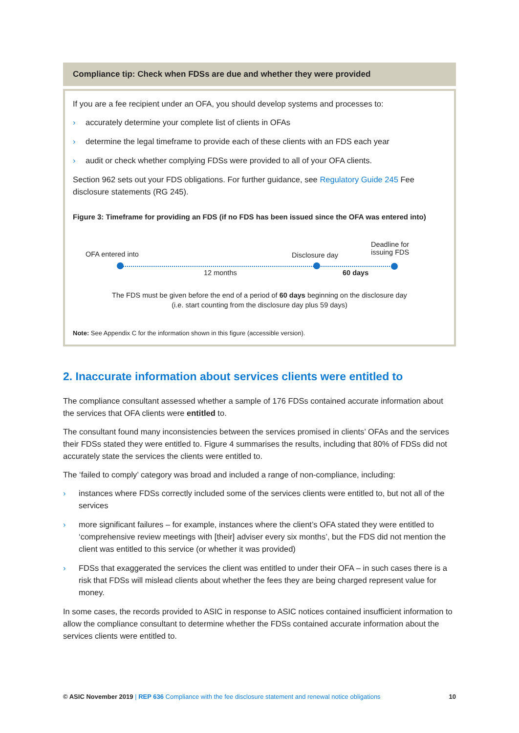Compliance tip: Check when FDSs are due and whether they were provided
If you are a fee recipient under an OFA, you should develop systems and processes to:
› accurately determine your complete list of clients in OFAs
› determine the legal timeframe to provide each of these clients with an FDS each year
› audit or check whether complying FDSs were provided to all of your OFA clients.
Section 962 sets out your FDS obligations. For further guidance, see Regulatory Guide 245 Fee disclosure statements (RG 245).
Figure 3: Timeframe for providing an FDS (if no FDS has been issued since the OFA was entered into)
OFA entered into Disclosure day
Deadline for
issuing FDS
12 months 60 days
The FDS must be given before the end of a period of 60 days beginning on the disclosure day
(i.e. start counting from the disclosure day plus 59 days)
Note: See Appendix C for the information shown in this figure (accessible version).
2. Inaccurate information about services clients were entitled to
The compliance consultant assessed whether a sample of 176 FDSs contained accurate information about the services that OFA clients were entitled to.
The consultant found many inconsistencies between the services promised in clients’ OFAs and the services their FDSs stated they were entitled to. Figure 4 summarises the results, including that 80% of FDSs did not accurately state the services the clients were entitled to.
The ‘failed to comply’ category was broad and included a range of non-compliance, including:
› instances where FDSs correctly included some of the services clients were entitled to, but not all of the services
› more significant failures – for example, instances where the client’s OFA stated they were entitled to ‘comprehensive review meetings with [their] adviser every six months’, but the FDS did not mention the client was entitled to this service (or whether it was provided)
› FDSs that exaggerated the services the client was entitled to under their OFA – in such cases there is a risk that FDSs will mislead clients about whether the fees they are being charged represent value for money.
In some cases, the records provided to ASIC in response to ASIC notices contained insufficient information to allow the compliance consultant to determine whether the FDSs contained accurate information about the services clients were entitled to.
© ASIC November 2019 | REP 636 Compliance with the fee disclosure statement and renewal notice obligations 10